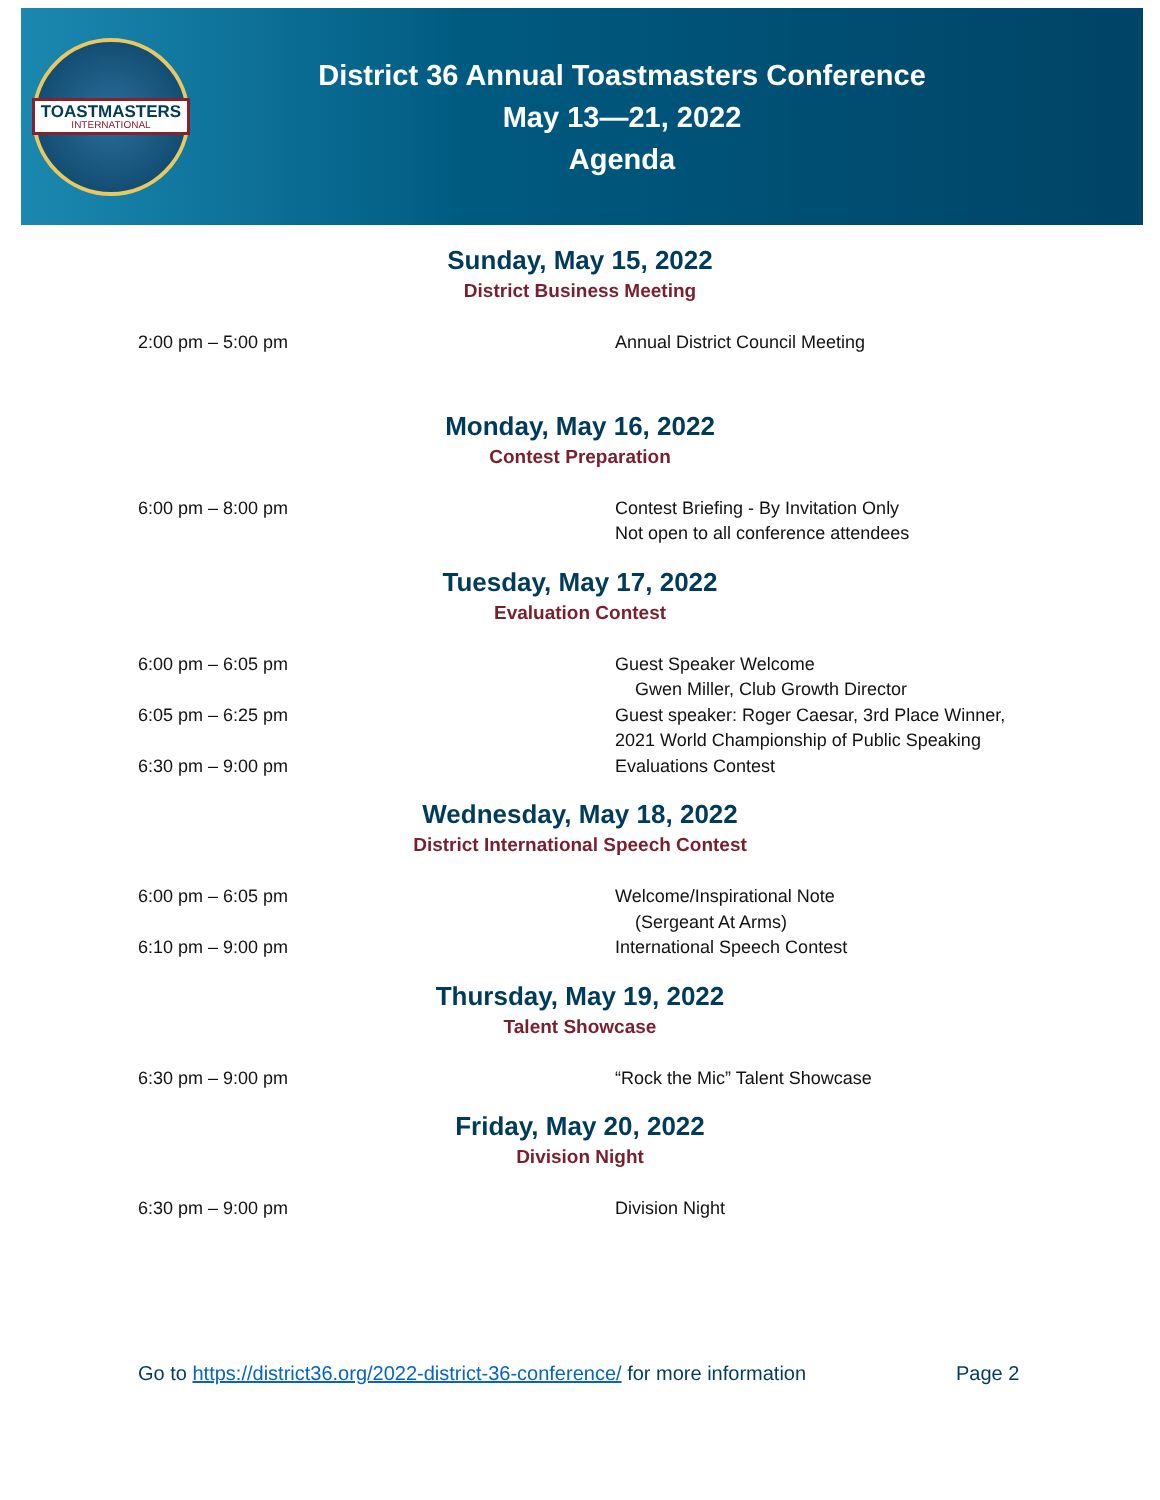TOASTMASTERS
INTERNATIONAL
District 36 Annual Toastmasters Conference
May 13—21, 2022
Agenda
Sunday, May 15, 2022
District Business Meeting
2:00 pm – 5:00 pm Annual District Council Meeting
Monday, May 16, 2022
Contest Preparation
6:00 pm – 8:00 pm Contest Briefing - By Invitation Only
Not open to all conference attendees
Tuesday, May 17, 2022
Evaluation Contest
6:00 pm – 6:05 pm Guest Speaker Welcome
Gwen Miller, Club Growth Director
6:05 pm – 6:25 pm Guest speaker: Roger Caesar, 3rd Place Winner,
2021 World Championship of Public Speaking
6:30 pm – 9:00 pm Evaluations Contest
Wednesday, May 18, 2022
District International Speech Contest
6:00 pm – 6:05 pm Welcome/Inspirational Note
(Sergeant At Arms)
6:10 pm – 9:00 pm International Speech Contest
Thursday, May 19, 2022
Talent Showcase
6:30 pm – 9:00 pm “Rock the Mic” Talent Showcase
Friday, May 20, 2022
Division Night
6:30 pm – 9:00 pm Division Night
Go to https://district36.org/2022-district-36-conference/ for more information
Page 2